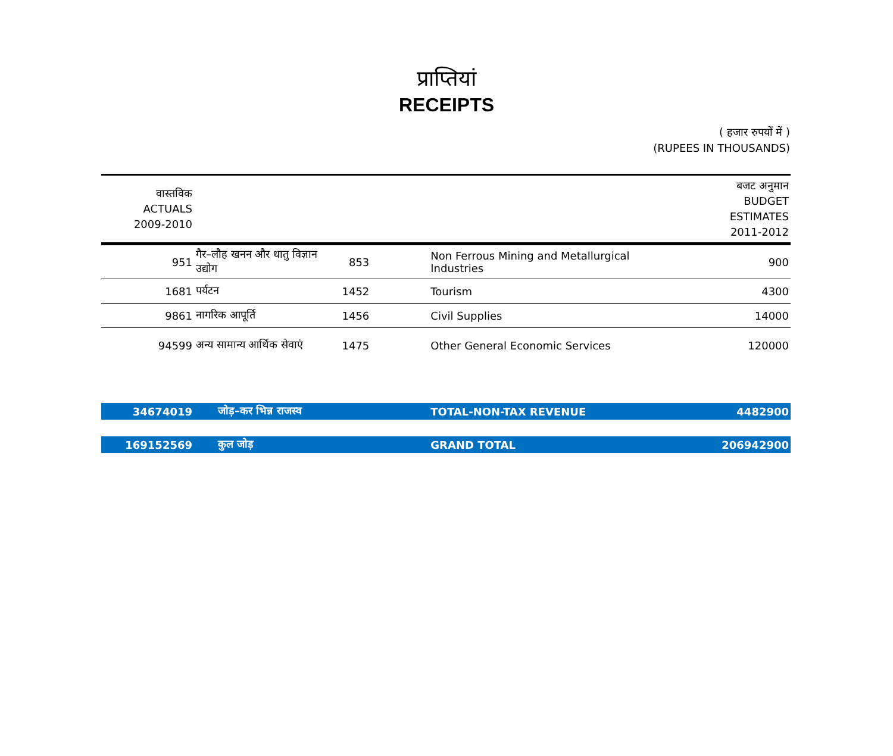प्राप्तियां
RECEIPTS
( हजार रुपयों में )
(RUPEES IN THOUSANDS)
| वास्तविक ACTUALS 2009-2010 | | | | बजट अनुमान BUDGET ESTIMATES 2011-2012 |
| 951 | गैर–लौह खनन और धातु विज्ञान उद्योग | 853 | Non Ferrous Mining and Metallurgical Industries | 900 |
| 1681 | पर्यटन | 1452 | Tourism | 4300 |
| 9861 | नागरिक आपूर्ति | 1456 | Civil Supplies | 14000 |
| 94599 | अन्य सामान्य आर्थिक सेवाएं | 1475 | Other General Economic Services | 120000 |
| 34674019 | जोड़–कर भिन्न राजस्व | | TOTAL-NON-TAX REVENUE | 4482900 |
| 169152569 | कुल जोड़ | | GRAND TOTAL | 206942900 |